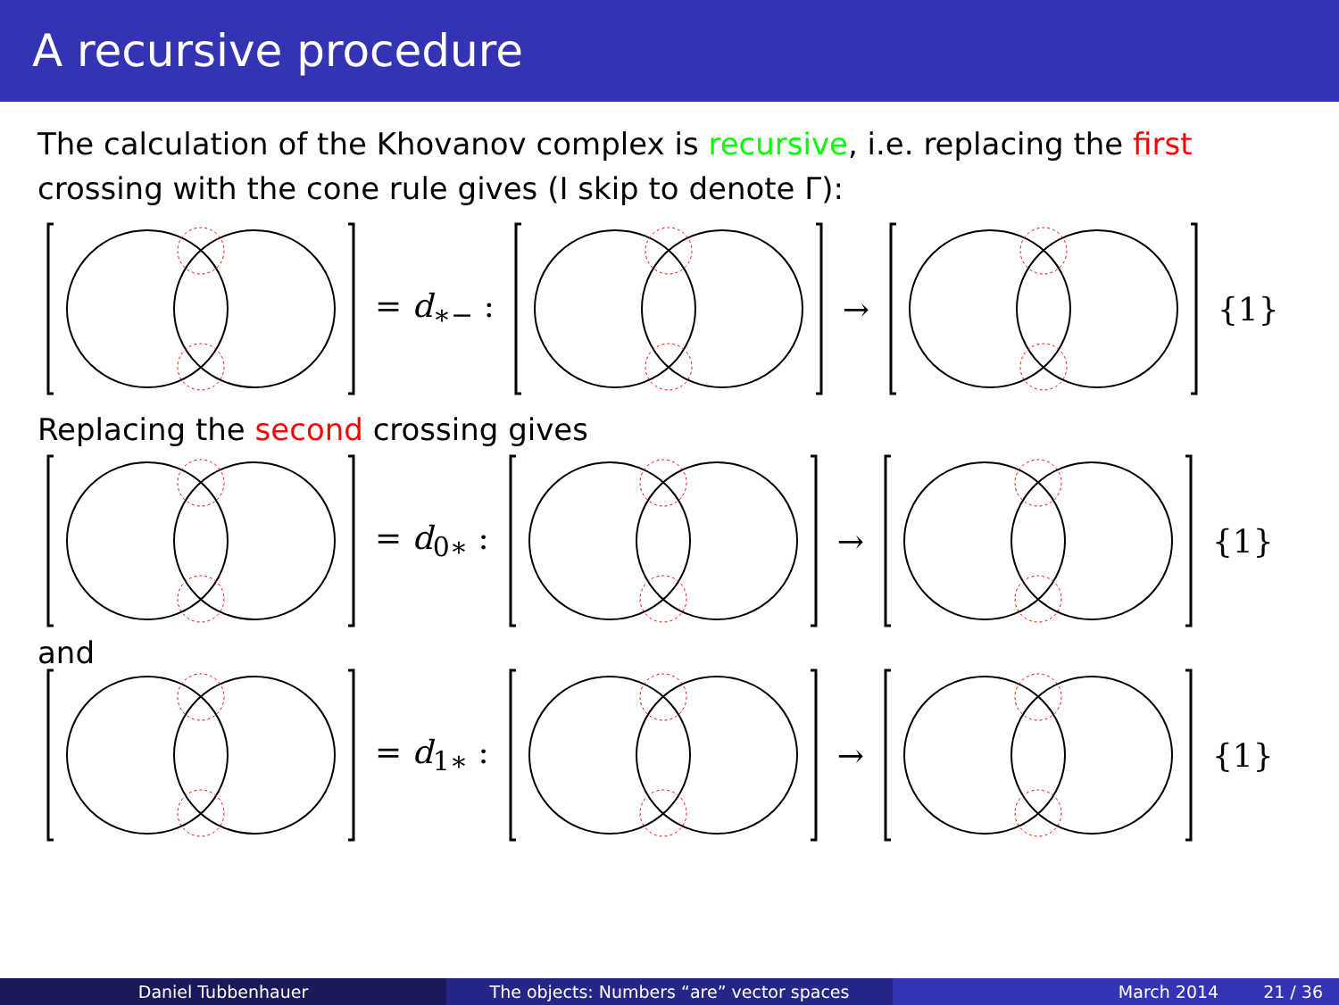A recursive procedure
The calculation of the Khovanov complex is recursive, i.e. replacing the first crossing with the cone rule gives (I skip to denote Γ):
= d<sub>∗−</sub> : → {1}
Replacing the second crossing gives
= d<sub>0∗</sub> : → {1}
and
= d<sub>1∗</sub> : → {1}
Daniel Tubbenhauer The objects: Numbers “are” vector spaces March 2014 21 / 36